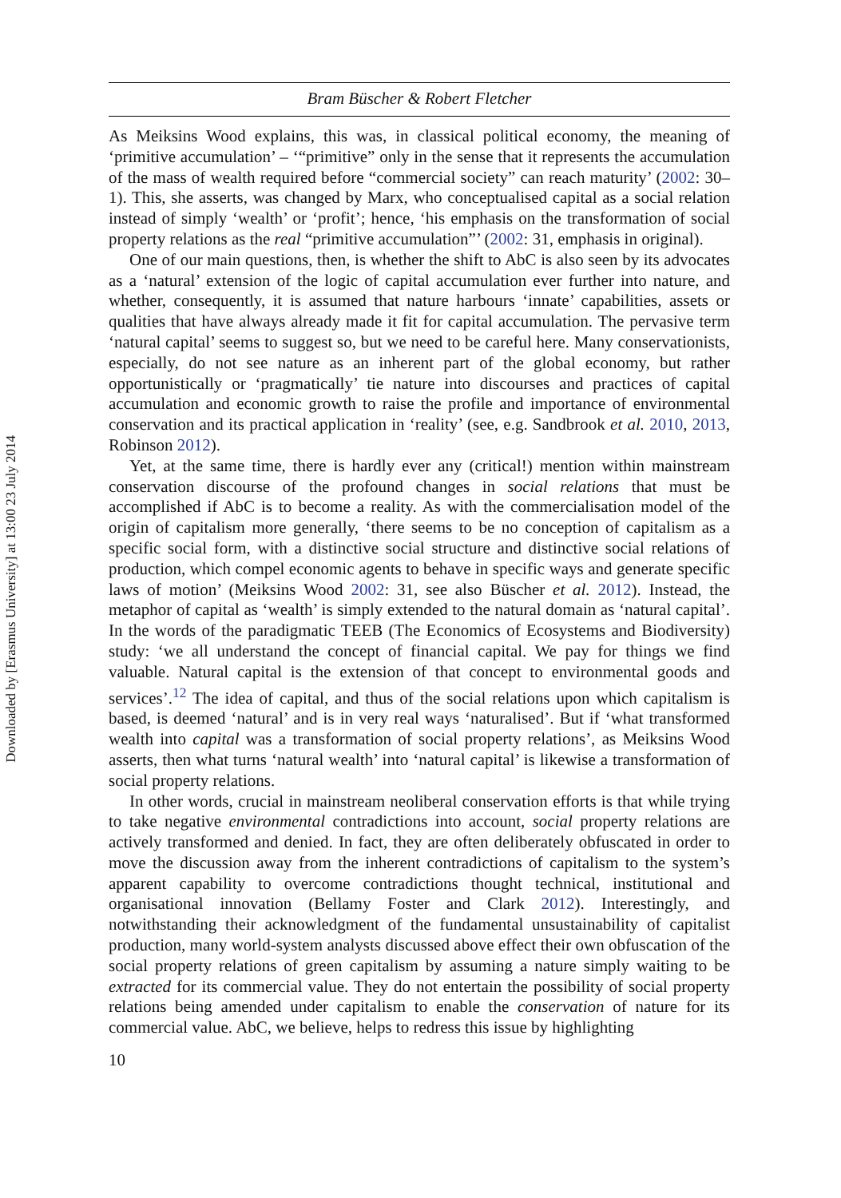Downloaded by [Erasmus University] at 13:00 23 July 2014
Bram Büscher & Robert Fletcher
As Meiksins Wood explains, this was, in classical political economy, the meaning of ‘primitive accumulation’ – ‘“primitive” only in the sense that it represents the accumulation of the mass of wealth required before “commercial society” can reach maturity’ (2002: 30–1). This, she asserts, was changed by Marx, who conceptualised capital as a social relation instead of simply ‘wealth’ or ‘profit’; hence, ‘his emphasis on the transformation of social property relations as the real “primitive accumulation”’ (2002: 31, emphasis in original).
One of our main questions, then, is whether the shift to AbC is also seen by its advocates as a ‘natural’ extension of the logic of capital accumulation ever further into nature, and whether, consequently, it is assumed that nature harbours ‘innate’ capabilities, assets or qualities that have always already made it fit for capital accumulation. The pervasive term ‘natural capital’ seems to suggest so, but we need to be careful here. Many conservationists, especially, do not see nature as an inherent part of the global economy, but rather opportunistically or ‘pragmatically’ tie nature into discourses and practices of capital accumulation and economic growth to raise the profile and importance of environmental conservation and its practical application in ‘reality’ (see, e.g. Sandbrook et al. 2010, 2013, Robinson 2012).
Yet, at the same time, there is hardly ever any (critical!) mention within mainstream conservation discourse of the profound changes in social relations that must be accomplished if AbC is to become a reality. As with the commercialisation model of the origin of capitalism more generally, ‘there seems to be no conception of capitalism as a specific social form, with a distinctive social structure and distinctive social relations of production, which compel economic agents to behave in specific ways and generate specific laws of motion’ (Meiksins Wood 2002: 31, see also Büscher et al. 2012). Instead, the metaphor of capital as ‘wealth’ is simply extended to the natural domain as ‘natural capital’. In the words of the paradigmatic TEEB (The Economics of Ecosystems and Biodiversity) study: ‘we all understand the concept of financial capital. We pay for things we find valuable. Natural capital is the extension of that concept to environmental goods and services’.<sup>12</sup> The idea of capital, and thus of the social relations upon which capitalism is based, is deemed ‘natural’ and is in very real ways ‘naturalised’. But if ‘what transformed wealth into capital was a transformation of social property relations’, as Meiksins Wood asserts, then what turns ‘natural wealth’ into ‘natural capital’ is likewise a transformation of social property relations.
In other words, crucial in mainstream neoliberal conservation efforts is that while trying to take negative environmental contradictions into account, social property relations are actively transformed and denied. In fact, they are often deliberately obfuscated in order to move the discussion away from the inherent contradictions of capitalism to the system’s apparent capability to overcome contradictions thought technical, institutional and organisational innovation (Bellamy Foster and Clark 2012). Interestingly, and notwithstanding their acknowledgment of the fundamental unsustainability of capitalist production, many world-system analysts discussed above effect their own obfuscation of the social property relations of green capitalism by assuming a nature simply waiting to be extracted for its commercial value. They do not entertain the possibility of social property relations being amended under capitalism to enable the conservation of nature for its commercial value. AbC, we believe, helps to redress this issue by highlighting
10